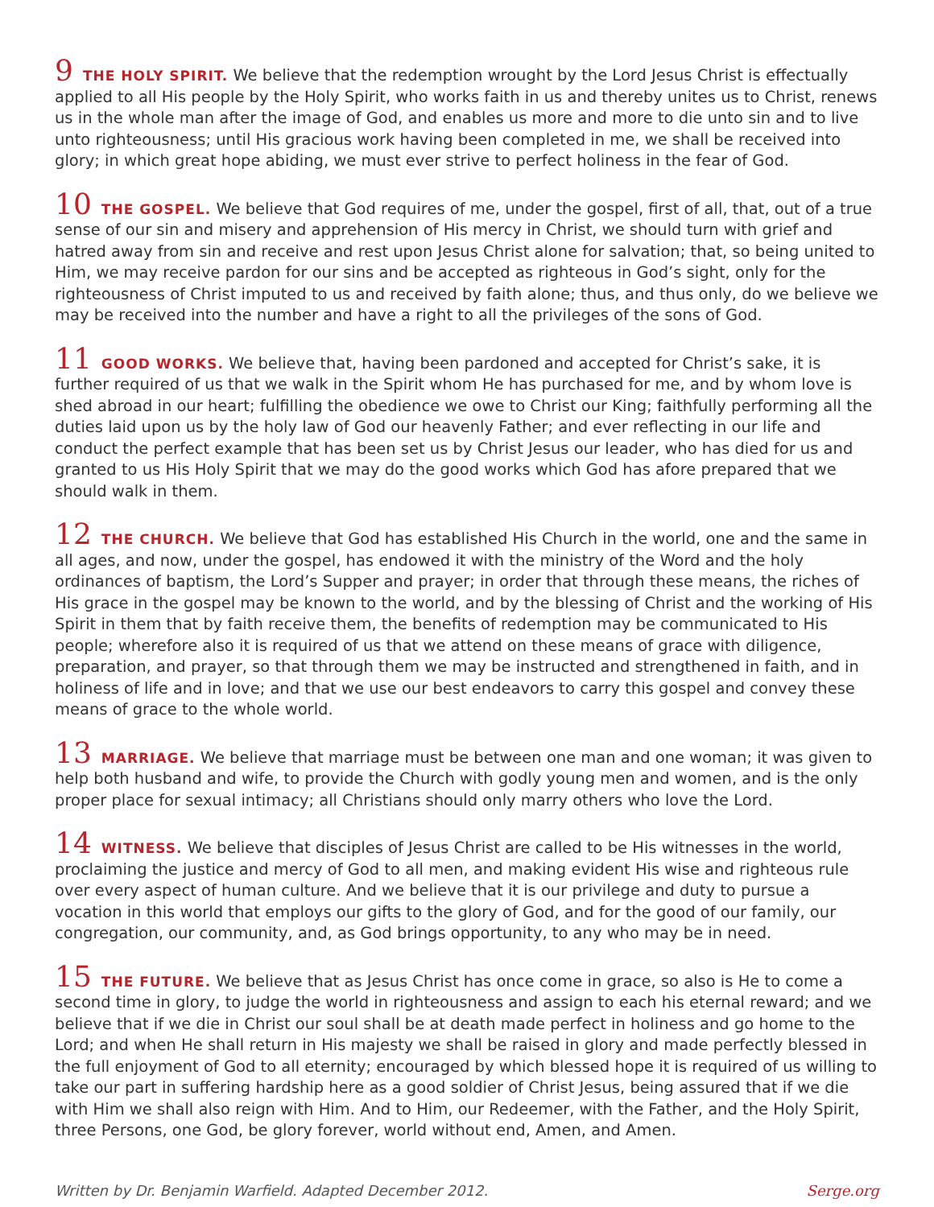9 THE HOLY SPIRIT. We believe that the redemption wrought by the Lord Jesus Christ is effectually applied to all His people by the Holy Spirit, who works faith in us and thereby unites us to Christ, renews us in the whole man after the image of God, and enables us more and more to die unto sin and to live unto righteousness; until His gracious work having been completed in me, we shall be received into glory; in which great hope abiding, we must ever strive to perfect holiness in the fear of God.
10 THE GOSPEL. We believe that God requires of me, under the gospel, first of all, that, out of a true sense of our sin and misery and apprehension of His mercy in Christ, we should turn with grief and hatred away from sin and receive and rest upon Jesus Christ alone for salvation; that, so being united to Him, we may receive pardon for our sins and be accepted as righteous in God’s sight, only for the righteousness of Christ imputed to us and received by faith alone; thus, and thus only, do we believe we may be received into the number and have a right to all the privileges of the sons of God.
11 GOOD WORKS. We believe that, having been pardoned and accepted for Christ’s sake, it is further required of us that we walk in the Spirit whom He has purchased for me, and by whom love is shed abroad in our heart; fulfilling the obedience we owe to Christ our King; faithfully performing all the duties laid upon us by the holy law of God our heavenly Father; and ever reflecting in our life and conduct the perfect example that has been set us by Christ Jesus our leader, who has died for us and granted to us His Holy Spirit that we may do the good works which God has afore prepared that we should walk in them.
12 THE CHURCH. We believe that God has established His Church in the world, one and the same in all ages, and now, under the gospel, has endowed it with the ministry of the Word and the holy ordinances of baptism, the Lord’s Supper and prayer; in order that through these means, the riches of His grace in the gospel may be known to the world, and by the blessing of Christ and the working of His Spirit in them that by faith receive them, the benefits of redemption may be communicated to His people; wherefore also it is required of us that we attend on these means of grace with diligence, preparation, and prayer, so that through them we may be instructed and strengthened in faith, and in holiness of life and in love; and that we use our best endeavors to carry this gospel and convey these means of grace to the whole world.
13 MARRIAGE. We believe that marriage must be between one man and one woman; it was given to help both husband and wife, to provide the Church with godly young men and women, and is the only proper place for sexual intimacy; all Christians should only marry others who love the Lord.
14 WITNESS. We believe that disciples of Jesus Christ are called to be His witnesses in the world, proclaiming the justice and mercy of God to all men, and making evident His wise and righteous rule over every aspect of human culture. And we believe that it is our privilege and duty to pursue a vocation in this world that employs our gifts to the glory of God, and for the good of our family, our congregation, our community, and, as God brings opportunity, to any who may be in need.
15 THE FUTURE. We believe that as Jesus Christ has once come in grace, so also is He to come a second time in glory, to judge the world in righteousness and assign to each his eternal reward; and we believe that if we die in Christ our soul shall be at death made perfect in holiness and go home to the Lord; and when He shall return in His majesty we shall be raised in glory and made perfectly blessed in the full enjoyment of God to all eternity; encouraged by which blessed hope it is required of us willing to take our part in suffering hardship here as a good soldier of Christ Jesus, being assured that if we die with Him we shall also reign with Him. And to Him, our Redeemer, with the Father, and the Holy Spirit, three Persons, one God, be glory forever, world without end, Amen, and Amen.
Written by Dr. Benjamin Warfield. Adapted December 2012. Serge.org